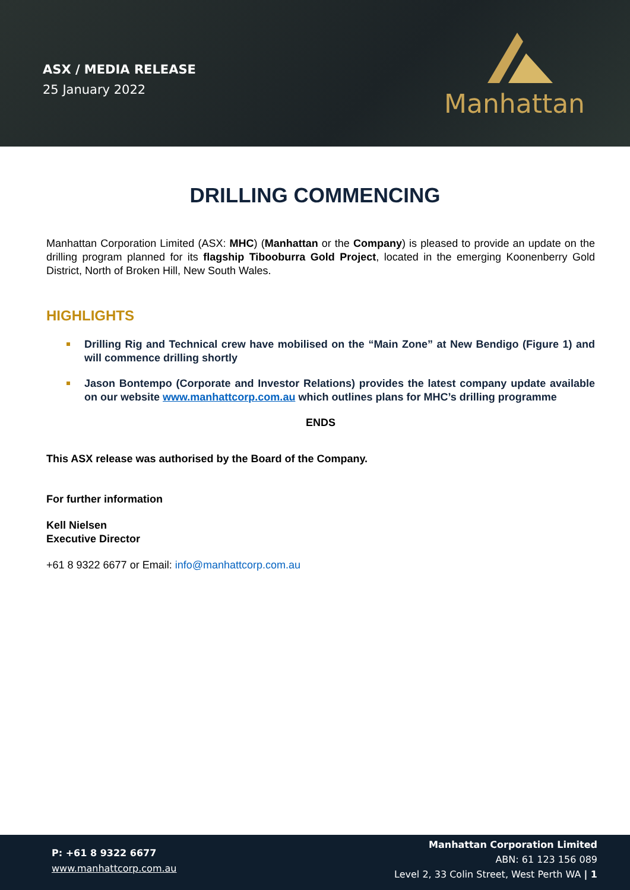ASX / MEDIA RELEASE
25 January 2022
Manhattan
DRILLING COMMENCING
Manhattan Corporation Limited (ASX: MHC) (Manhattan or the Company) is pleased to provide an update on the drilling program planned for its flagship Tibooburra Gold Project, located in the emerging Koonenberry Gold District, North of Broken Hill, New South Wales.
HIGHLIGHTS
Drilling Rig and Technical crew have mobilised on the “Main Zone” at New Bendigo (Figure 1) and will commence drilling shortly
Jason Bontempo (Corporate and Investor Relations) provides the latest company update available on our website www.manhattcorp.com.au which outlines plans for MHC’s drilling programme
ENDS
This ASX release was authorised by the Board of the Company.
For further information
Kell Nielsen
Executive Director
+61 8 9322 6677 or Email: info@manhattcorp.com.au
P: +61 8 9322 6677
www.manhattcorp.com.au
Manhattan Corporation Limited
ABN: 61 123 156 089
Level 2, 33 Colin Street, West Perth WA | 1